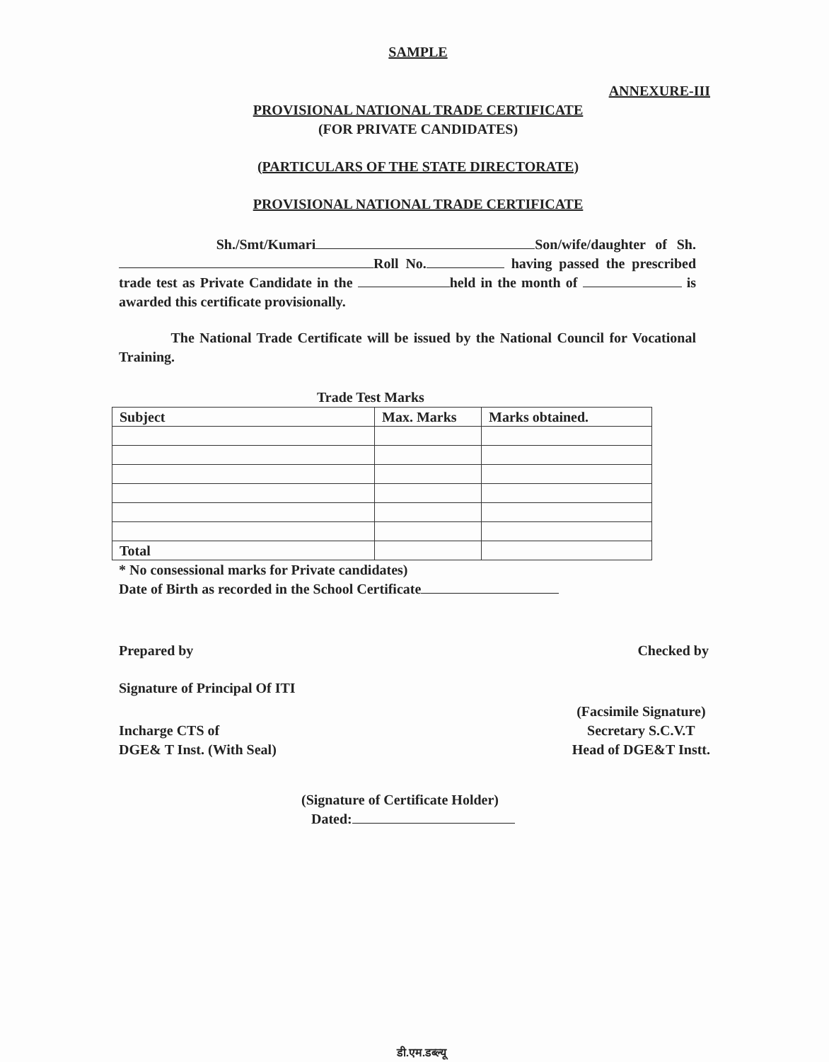SAMPLE
ANNEXURE-III
PROVISIONAL NATIONAL TRADE CERTIFICATE
(FOR PRIVATE CANDIDATES)
(PARTICULARS OF THE STATE DIRECTORATE)
PROVISIONAL NATIONAL TRADE CERTIFICATE
Sh./Smt/Kumari Son/wife/daughter of Sh. Roll No. having passed the prescribed trade test as Private Candidate in the held in the month of is awarded this certificate provisionally.
The National Trade Certificate will be issued by the National Council for Vocational Training.
Trade Test Marks
| Subject | Max. Marks | Marks obtained. |
| --- | --- | --- |
| Total | | |
* No consessional marks for Private candidates)
Date of Birth as recorded in the School Certificate
Prepared by Checked by
Signature of Principal Of ITI
Incharge CTS of
DGE& T Inst. (With Seal)
(Facsimile Signature)
Secretary S.C.V.T
Head of DGE&T Instt.
(Signature of Certificate Holder)
Dated:
डी.एम.डब्ल्यू